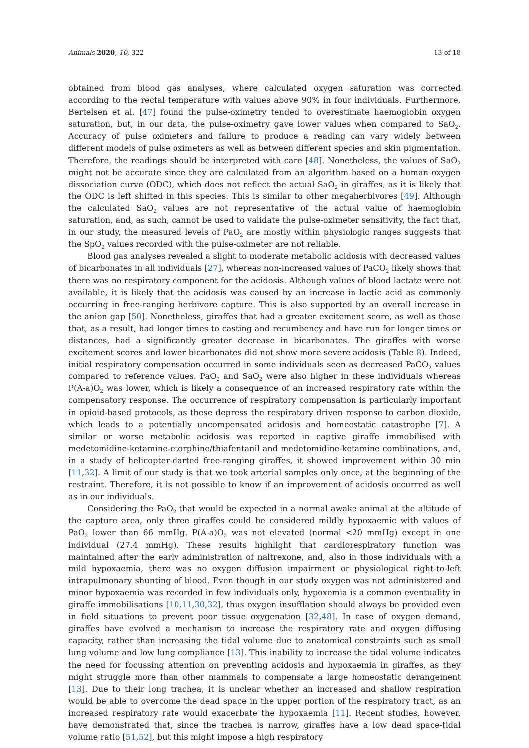Animals 2020, 10, 322 13 of 18
obtained from blood gas analyses, where calculated oxygen saturation was corrected according to the rectal temperature with values above 90% in four individuals. Furthermore, Bertelsen et al. [47] found the pulse-oximetry tended to overestimate haemoglobin oxygen saturation, but, in our data, the pulse-oximetry gave lower values when compared to SaO<sub>2</sub>. Accuracy of pulse oximeters and failure to produce a reading can vary widely between different models of pulse oximeters as well as between different species and skin pigmentation. Therefore, the readings should be interpreted with care [48]. Nonetheless, the values of SaO<sub>2</sub> might not be accurate since they are calculated from an algorithm based on a human oxygen dissociation curve (ODC), which does not reflect the actual SaO<sub>2</sub> in giraffes, as it is likely that the ODC is left shifted in this species. This is similar to other megaherbivores [49]. Although the calculated SaO<sub>2</sub> values are not representative of the actual value of haemoglobin saturation, and, as such, cannot be used to validate the pulse-oximeter sensitivity, the fact that, in our study, the measured levels of PaO<sub>2</sub> are mostly within physiologic ranges suggests that the SpO<sub>2</sub> values recorded with the pulse-oximeter are not reliable.
Blood gas analyses revealed a slight to moderate metabolic acidosis with decreased values of bicarbonates in all individuals [27], whereas non-increased values of PaCO<sub>2</sub> likely shows that there was no respiratory component for the acidosis. Although values of blood lactate were not available, it is likely that the acidosis was caused by an increase in lactic acid as commonly occurring in free-ranging herbivore capture. This is also supported by an overall increase in the anion gap [50]. Nonetheless, giraffes that had a greater excitement score, as well as those that, as a result, had longer times to casting and recumbency and have run for longer times or distances, had a significantly greater decrease in bicarbonates. The giraffes with worse excitement scores and lower bicarbonates did not show more severe acidosis (Table 8). Indeed, initial respiratory compensation occurred in some individuals seen as decreased PaCO<sub>2</sub> values compared to reference values. PaO<sub>2</sub> and SaO<sub>2</sub> were also higher in these individuals whereas P(A-a)O<sub>2</sub> was lower, which is likely a consequence of an increased respiratory rate within the compensatory response. The occurrence of respiratory compensation is particularly important in opioid-based protocols, as these depress the respiratory driven response to carbon dioxide, which leads to a potentially uncompensated acidosis and homeostatic catastrophe [7]. A similar or worse metabolic acidosis was reported in captive giraffe immobilised with medetomidine-ketamine-etorphine/thiafentanil and medetomidine-ketamine combinations, and, in a study of helicopter-darted free-ranging giraffes, it showed improvement within 30 min [11,32]. A limit of our study is that we took arterial samples only once, at the beginning of the restraint. Therefore, it is not possible to know if an improvement of acidosis occurred as well as in our individuals.
Considering the PaO<sub>2</sub> that would be expected in a normal awake animal at the altitude of the capture area, only three giraffes could be considered mildly hypoxaemic with values of PaO<sub>2</sub> lower than 66 mmHg. P(A-a)O<sub>2</sub> was not elevated (normal <20 mmHg) except in one individual (27.4 mmHg). These results highlight that cardiorespiratory function was maintained after the early administration of naltrexone, and, also in those individuals with a mild hypoxaemia, there was no oxygen diffusion impairment or physiological right-to-left intrapulmonary shunting of blood. Even though in our study oxygen was not administered and minor hypoxaemia was recorded in few individuals only, hypoxemia is a common eventuality in giraffe immobilisations [10,11,30,32], thus oxygen insufflation should always be provided even in field situations to prevent poor tissue oxygenation [32,48]. In case of oxygen demand, giraffes have evolved a mechanism to increase the respiratory rate and oxygen diffusing capacity, rather than increasing the tidal volume due to anatomical constraints such as small lung volume and low lung compliance [13]. This inability to increase the tidal volume indicates the need for focussing attention on preventing acidosis and hypoxaemia in giraffes, as they might struggle more than other mammals to compensate a large homeostatic derangement [13]. Due to their long trachea, it is unclear whether an increased and shallow respiration would be able to overcome the dead space in the upper portion of the respiratory tract, as an increased respiratory rate would exacerbate the hypoxaemia [11]. Recent studies, however, have demonstrated that, since the trachea is narrow, giraffes have a low dead space-tidal volume ratio [51,52], but this might impose a high respiratory